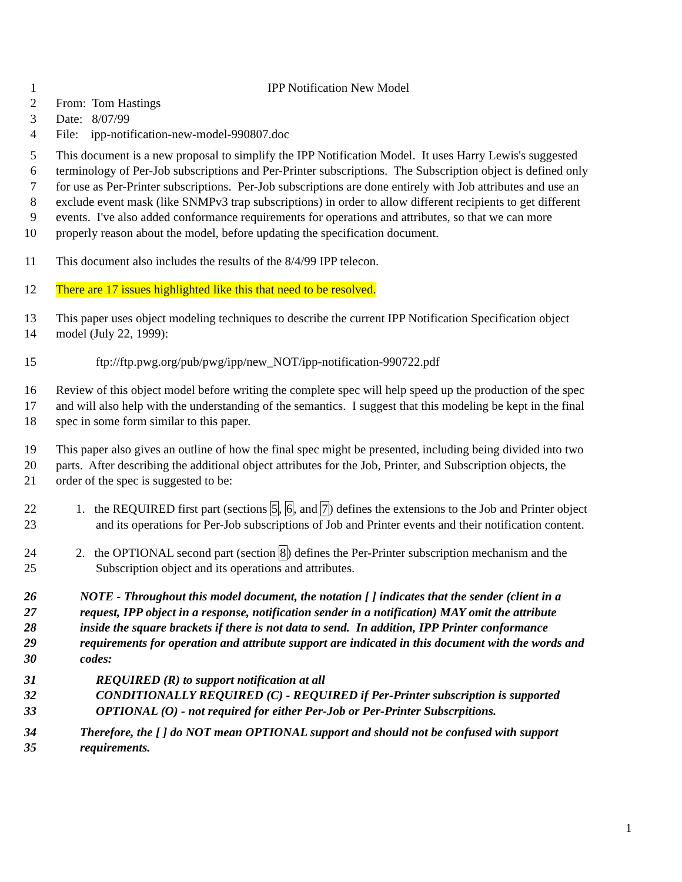1 IPP Notification New Model
2 From: Tom Hastings
3 Date: 8/07/99
4 File: ipp-notification-new-model-990807.doc
5 This document is a new proposal to simplify the IPP Notification Model. It uses Harry Lewis's suggested
6 terminology of Per-Job subscriptions and Per-Printer subscriptions. The Subscription object is defined only
7 for use as Per-Printer subscriptions. Per-Job subscriptions are done entirely with Job attributes and use an
8 exclude event mask (like SNMPv3 trap subscriptions) in order to allow different recipients to get different
9 events. I've also added conformance requirements for operations and attributes, so that we can more
10 properly reason about the model, before updating the specification document.
11 This document also includes the results of the 8/4/99 IPP telecon.
12 There are 17 issues highlighted like this that need to be resolved.
13 This paper uses object modeling techniques to describe the current IPP Notification Specification object
14 model (July 22, 1999):
15 ftp://ftp.pwg.org/pub/pwg/ipp/new_NOT/ipp-notification-990722.pdf
16 Review of this object model before writing the complete spec will help speed up the production of the spec
17 and will also help with the understanding of the semantics. I suggest that this modeling be kept in the final
18 spec in some form similar to this paper.
19 This paper also gives an outline of how the final spec might be presented, including being divided into two
20 parts. After describing the additional object attributes for the Job, Printer, and Subscription objects, the
21 order of the spec is suggested to be:
22 1. the REQUIRED first part (sections 5, 6, and 7) defines the extensions to the Job and Printer object
23 and its operations for Per-Job subscriptions of Job and Printer events and their notification content.
24 2. the OPTIONAL second part (section 8) defines the Per-Printer subscription mechanism and the
25 Subscription object and its operations and attributes.
26 NOTE - Throughout this model document, the notation [ ] indicates that the sender (client in a
27 request, IPP object in a response, notification sender in a notification) MAY omit the attribute
28 inside the square brackets if there is not data to send. In addition, IPP Printer conformance
29 requirements for operation and attribute support are indicated in this document with the words and
30 codes:
31 REQUIRED (R) to support notification at all
32 CONDITIONALLY REQUIRED (C) - REQUIRED if Per-Printer subscription is supported
33 OPTIONAL (O) - not required for either Per-Job or Per-Printer Subscrpitions.
34 Therefore, the [ ] do NOT mean OPTIONAL support and should not be confused with support
35 requirements.
1